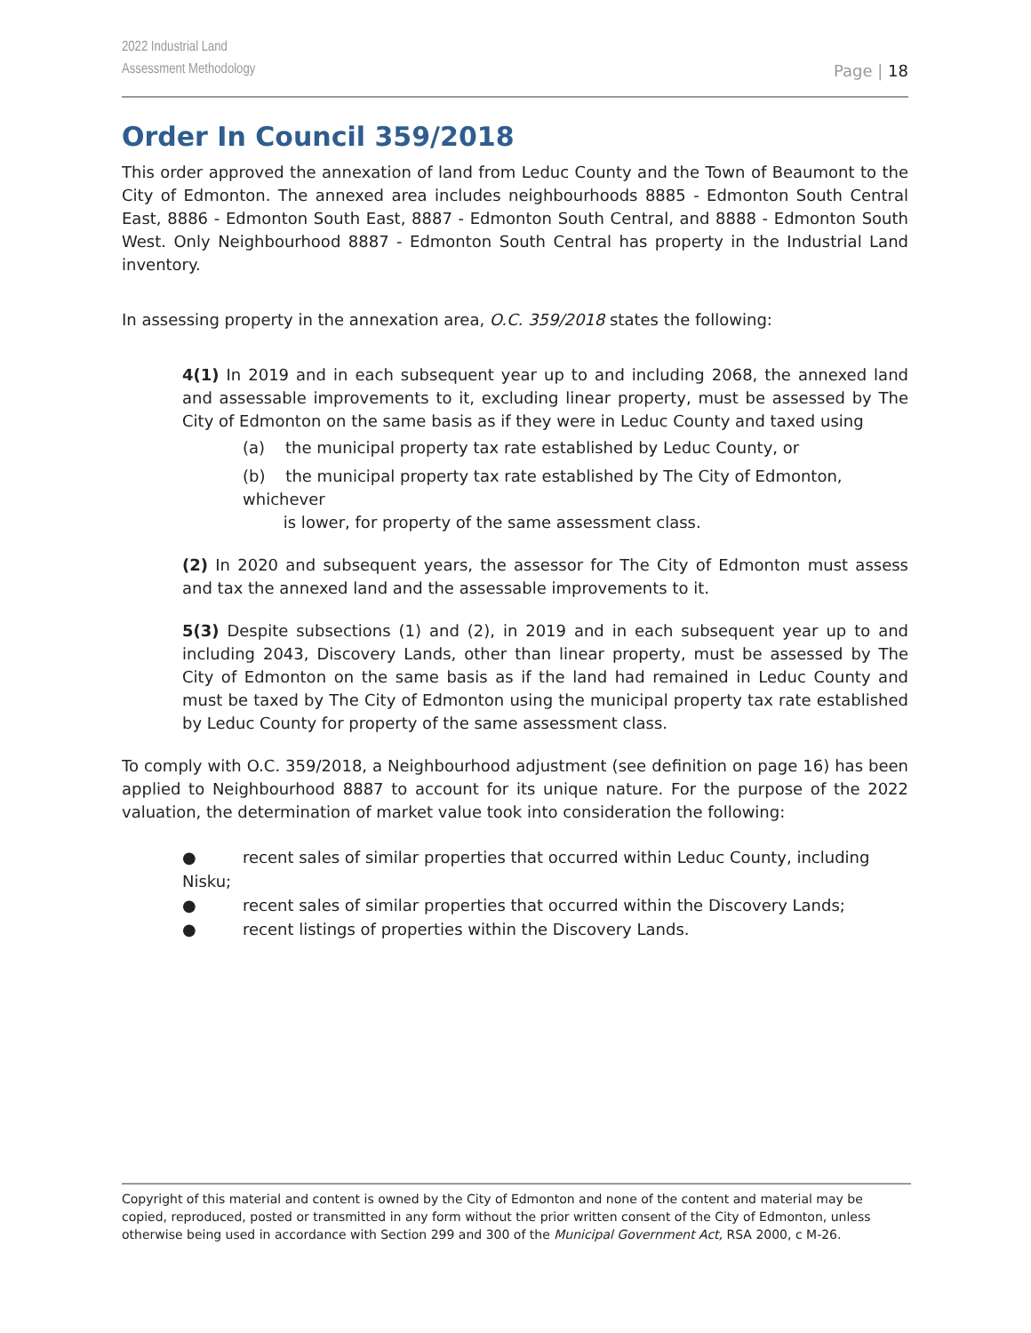2022 Industrial Land
Assessment Methodology
Page | 18
Order In Council 359/2018
This order approved the annexation of land from Leduc County and the Town of Beaumont to the City of Edmonton. The annexed area includes neighbourhoods 8885 - Edmonton South Central East, 8886 - Edmonton South East, 8887 - Edmonton South Central, and 8888 - Edmonton South West. Only Neighbourhood 8887 - Edmonton South Central has property in the Industrial Land inventory.
In assessing property in the annexation area, O.C. 359/2018 states the following:
4(1) In 2019 and in each subsequent year up to and including 2068, the annexed land and assessable improvements to it, excluding linear property, must be assessed by The City of Edmonton on the same basis as if they were in Leduc County and taxed using
(a) the municipal property tax rate established by Leduc County, or
(b) the municipal property tax rate established by The City of Edmonton, whichever
is lower, for property of the same assessment class.
(2) In 2020 and subsequent years, the assessor for The City of Edmonton must assess and tax the annexed land and the assessable improvements to it.
5(3) Despite subsections (1) and (2), in 2019 and in each subsequent year up to and including 2043, Discovery Lands, other than linear property, must be assessed by The City of Edmonton on the same basis as if the land had remained in Leduc County and must be taxed by The City of Edmonton using the municipal property tax rate established by Leduc County for property of the same assessment class.
To comply with O.C. 359/2018, a Neighbourhood adjustment (see definition on page 16) has been applied to Neighbourhood 8887 to account for its unique nature. For the purpose of the 2022 valuation, the determination of market value took into consideration the following:
● recent sales of similar properties that occurred within Leduc County, including Nisku;
● recent sales of similar properties that occurred within the Discovery Lands;
● recent listings of properties within the Discovery Lands.
Copyright of this material and content is owned by the City of Edmonton and none of the content and material may be copied, reproduced, posted or transmitted in any form without the prior written consent of the City of Edmonton, unless otherwise being used in accordance with Section 299 and 300 of the Municipal Government Act, RSA 2000, c M-26.